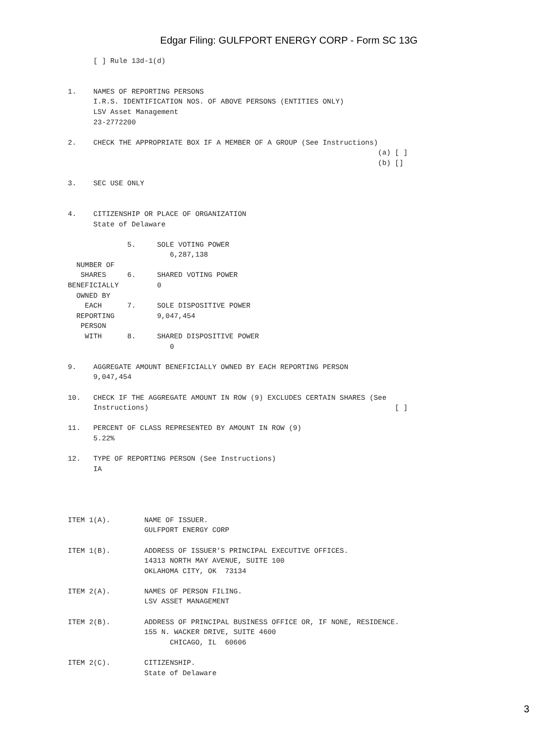Edgar Filing: GULFPORT ENERGY CORP - Form SC 13G
      [ ] Rule 13d-1(d)


1.    NAMES OF REPORTING PERSONS
      I.R.S. IDENTIFICATION NOS. OF ABOVE PERSONS (ENTITIES ONLY)
      LSV Asset Management
      23-2772200

2.    CHECK THE APPROPRIATE BOX IF A MEMBER OF A GROUP (See Instructions)
                                                                         (a) [ ]
                                                                         (b) []

3.    SEC USE ONLY


4.    CITIZENSHIP OR PLACE OF ORGANIZATION
      State of Delaware

              5.     SOLE VOTING POWER
                        6,287,138
  NUMBER OF
   SHARES     6.     SHARED VOTING POWER
BENEFICIALLY         0
  OWNED BY
    EACH      7.     SOLE DISPOSITIVE POWER
  REPORTING          9,047,454
   PERSON
    WITH      8.     SHARED DISPOSITIVE POWER
                        0

9.    AGGREGATE AMOUNT BENEFICIALLY OWNED BY EACH REPORTING PERSON
      9,047,454

10.   CHECK IF THE AGGREGATE AMOUNT IN ROW (9) EXCLUDES CERTAIN SHARES (See
      Instructions)                                                          [ ]

11.   PERCENT OF CLASS REPRESENTED BY AMOUNT IN ROW (9)
      5.22%

12.   TYPE OF REPORTING PERSON (See Instructions)
      IA




ITEM 1(A).        NAME OF ISSUER.
                  GULFPORT ENERGY CORP

ITEM 1(B).        ADDRESS OF ISSUER'S PRINCIPAL EXECUTIVE OFFICES.
                  14313 NORTH MAY AVENUE, SUITE 100
                  OKLAHOMA CITY, OK  73134

ITEM 2(A).        NAMES OF PERSON FILING.
                  LSV ASSET MANAGEMENT

ITEM 2(B).        ADDRESS OF PRINCIPAL BUSINESS OFFICE OR, IF NONE, RESIDENCE.
                  155 N. WACKER DRIVE, SUITE 4600
                        CHICAGO, IL  60606

ITEM 2(C).        CITIZENSHIP.
                  State of Delaware
3